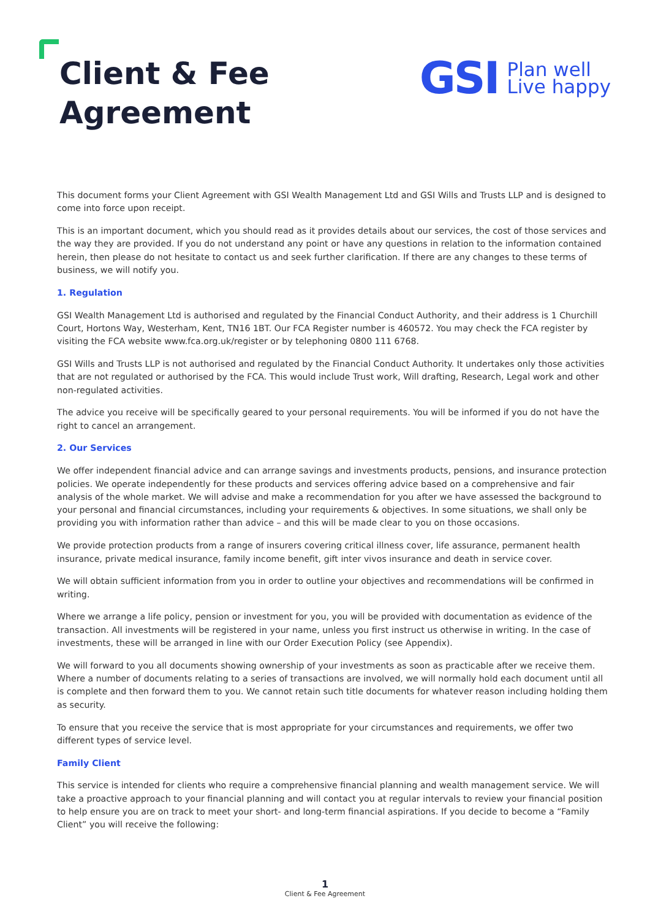Client & Fee
Agreement
GSI Plan well
Live happy
This document forms your Client Agreement with GSI Wealth Management Ltd and GSI Wills and Trusts LLP and is designed to come into force upon receipt.
This is an important document, which you should read as it provides details about our services, the cost of those services and the way they are provided. If you do not understand any point or have any questions in relation to the information contained herein, then please do not hesitate to contact us and seek further clarification. If there are any changes to these terms of business, we will notify you.
1. Regulation
GSI Wealth Management Ltd is authorised and regulated by the Financial Conduct Authority, and their address is 1 Churchill Court, Hortons Way, Westerham, Kent, TN16 1BT. Our FCA Register number is 460572. You may check the FCA register by visiting the FCA website www.fca.org.uk/register or by telephoning 0800 111 6768.
GSI Wills and Trusts LLP is not authorised and regulated by the Financial Conduct Authority. It undertakes only those activities that are not regulated or authorised by the FCA. This would include Trust work, Will drafting, Research, Legal work and other non-regulated activities.
The advice you receive will be specifically geared to your personal requirements. You will be informed if you do not have the right to cancel an arrangement.
2. Our Services
We offer independent financial advice and can arrange savings and investments products, pensions, and insurance protection policies. We operate independently for these products and services offering advice based on a comprehensive and fair analysis of the whole market. We will advise and make a recommendation for you after we have assessed the background to your personal and financial circumstances, including your requirements & objectives. In some situations, we shall only be providing you with information rather than advice – and this will be made clear to you on those occasions.
We provide protection products from a range of insurers covering critical illness cover, life assurance, permanent health insurance, private medical insurance, family income benefit, gift inter vivos insurance and death in service cover.
We will obtain sufficient information from you in order to outline your objectives and recommendations will be confirmed in writing.
Where we arrange a life policy, pension or investment for you, you will be provided with documentation as evidence of the transaction. All investments will be registered in your name, unless you first instruct us otherwise in writing. In the case of investments, these will be arranged in line with our Order Execution Policy (see Appendix).
We will forward to you all documents showing ownership of your investments as soon as practicable after we receive them. Where a number of documents relating to a series of transactions are involved, we will normally hold each document until all is complete and then forward them to you. We cannot retain such title documents for whatever reason including holding them as security.
To ensure that you receive the service that is most appropriate for your circumstances and requirements, we offer two different types of service level.
Family Client
This service is intended for clients who require a comprehensive financial planning and wealth management service. We will take a proactive approach to your financial planning and will contact you at regular intervals to review your financial position to help ensure you are on track to meet your short- and long-term financial aspirations. If you decide to become a “Family Client” you will receive the following:
1
Client & Fee Agreement